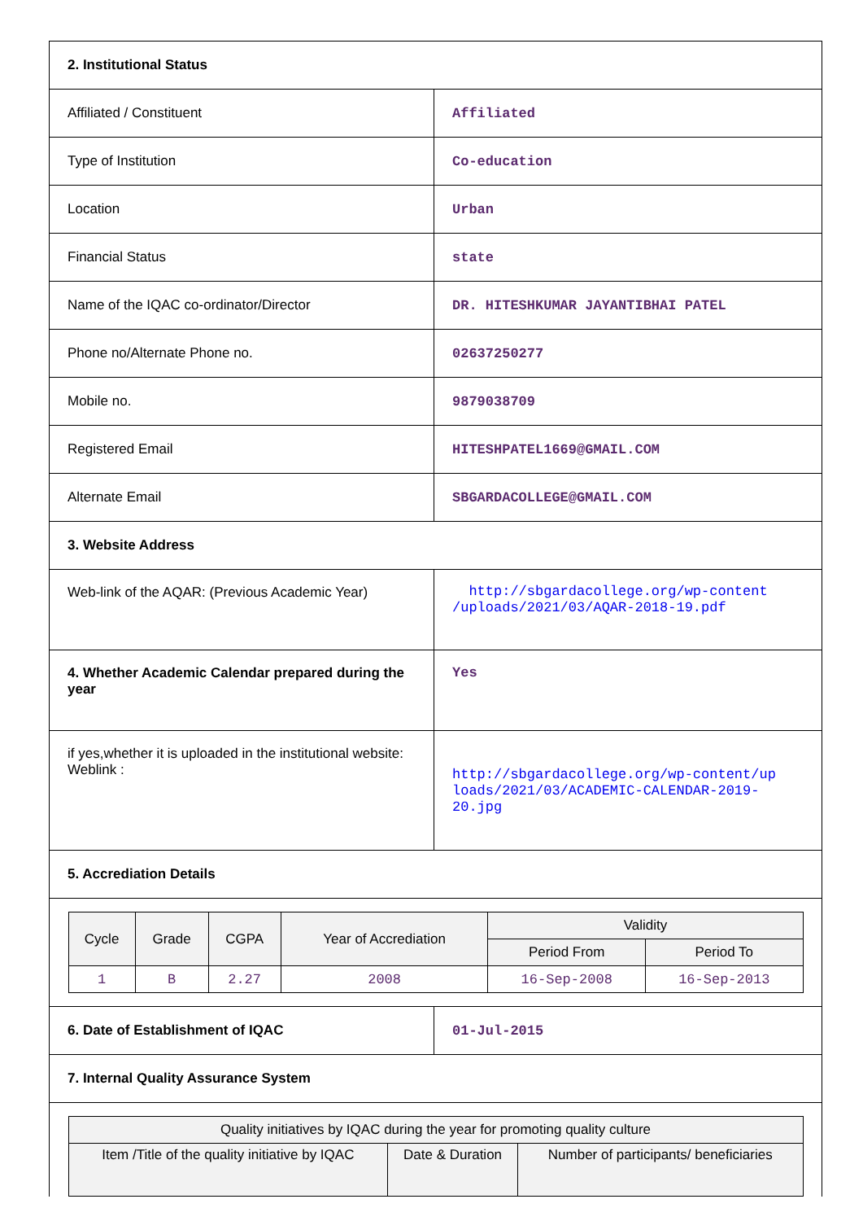| 2. Institutional Status | |
| Affiliated / Constituent | Affiliated |
| Type of Institution | Co-education |
| Location | Urban |
| Financial Status | state |
| Name of the IQAC co-ordinator/Director | DR. HITESHKUMAR JAYANTIBHAI PATEL |
| Phone no/Alternate Phone no. | 02637250277 |
| Mobile no. | 9879038709 |
| Registered Email | HITESHPATEL1669@GMAIL.COM |
| Alternate Email | SBGARDACOLLEGE@GMAIL.COM |
| 3. Website Address | |
| Web-link of the AQAR: (Previous Academic Year) | http://sbgardacollege.org/wp-content /uploads/2021/03/AQAR-2018-19.pdf |
| 4. Whether Academic Calendar prepared during the year | Yes |
| if yes,whether it is uploaded in the institutional website: Weblink : | http://sbgardacollege.org/wp-content/up loads/2021/03/ACADEMIC-CALENDAR-2019-20.jpg |
| 5. Accrediation Details | |
| / Cycle / Grade / CGPA / Year of Accrediation / Validity / / / --- / --- / --- / --- / --- / --- / / / / / / Period From / Period To / / 1 / B / 2.27 / 2008 / 16-Sep-2008 / 16-Sep-2013 / | |
| 6. Date of Establishment of IQAC | 01-Jul-2015 |
| 7. Internal Quality Assurance System | |
| / Quality initiatives by IQAC during the year for promoting quality culture / / / / --- / --- / --- / / Item /Title of the quality initiative by IQAC / Date & Duration / Number of participants/ beneficiaries / | |